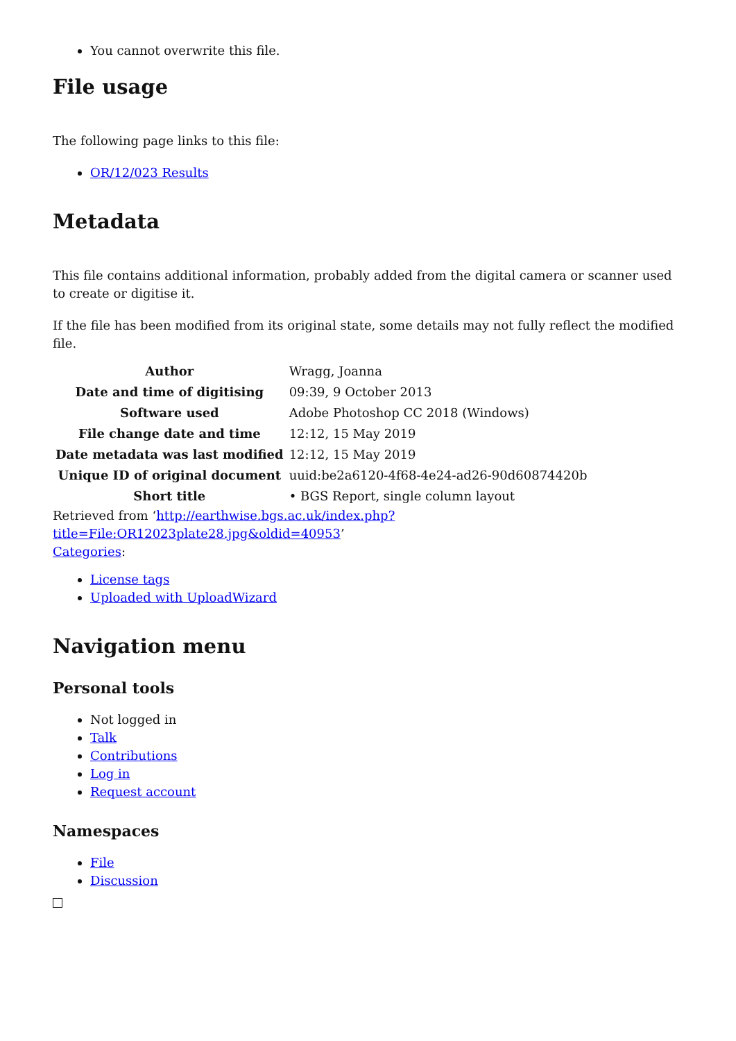You cannot overwrite this file.
File usage
The following page links to this file:
OR/12/023 Results
Metadata
This file contains additional information, probably added from the digital camera or scanner used to create or digitise it.
If the file has been modified from its original state, some details may not fully reflect the modified file.
| Author | Wragg, Joanna |
| Date and time of digitising | 09:39, 9 October 2013 |
| Software used | Adobe Photoshop CC 2018 (Windows) |
| File change date and time | 12:12, 15 May 2019 |
| Date metadata was last modified | 12:12, 15 May 2019 |
| Unique ID of original document | uuid:be2a6120-4f68-4e24-ad26-90d60874420b |
| Short title | • BGS Report, single column layout |
Retrieved from ‘http://earthwise.bgs.ac.uk/index.php?title=File:OR12023plate28.jpg&oldid=40953’
Categories:
License tags
Uploaded with UploadWizard
Navigation menu
Personal tools
Not logged in
Talk
Contributions
Log in
Request account
Namespaces
File
Discussion